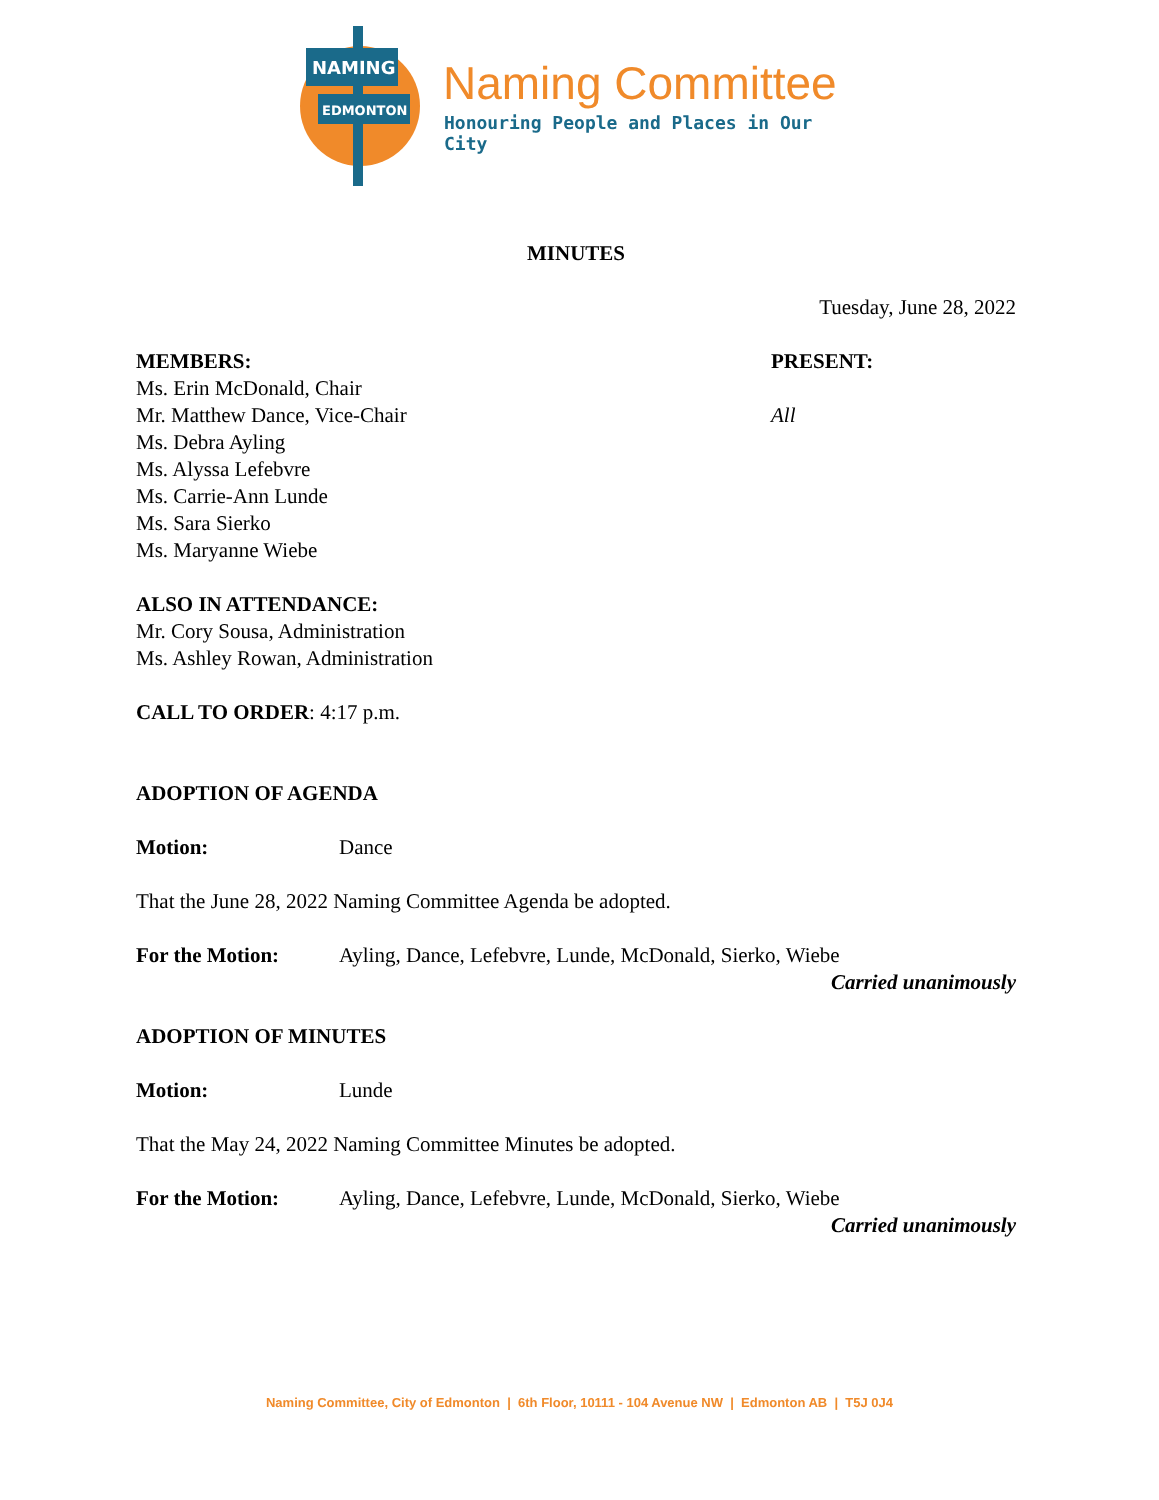NAMING
EDMONTON
Naming Committee
Honouring People and Places in Our City
MINUTES
Tuesday, June 28, 2022
MEMBERS:
Ms. Erin McDonald, Chair
Mr. Matthew Dance, Vice-Chair
Ms. Debra Ayling
Ms. Alyssa Lefebvre
Ms. Carrie-Ann Lunde
Ms. Sara Sierko
Ms. Maryanne Wiebe
PRESENT:
All
ALSO IN ATTENDANCE:
Mr. Cory Sousa, Administration
Ms. Ashley Rowan, Administration
CALL TO ORDER: 4:17 p.m.
ADOPTION OF AGENDA
Motion: Dance
That the June 28, 2022 Naming Committee Agenda be adopted.
For the Motion: Ayling, Dance, Lefebvre, Lunde, McDonald, Sierko, Wiebe
Carried unanimously
ADOPTION OF MINUTES
Motion: Lunde
That the May 24, 2022 Naming Committee Minutes be adopted.
For the Motion: Ayling, Dance, Lefebvre, Lunde, McDonald, Sierko, Wiebe
Carried unanimously
Naming Committee, City of Edmonton | 6th Floor, 10111 - 104 Avenue NW | Edmonton AB | T5J 0J4